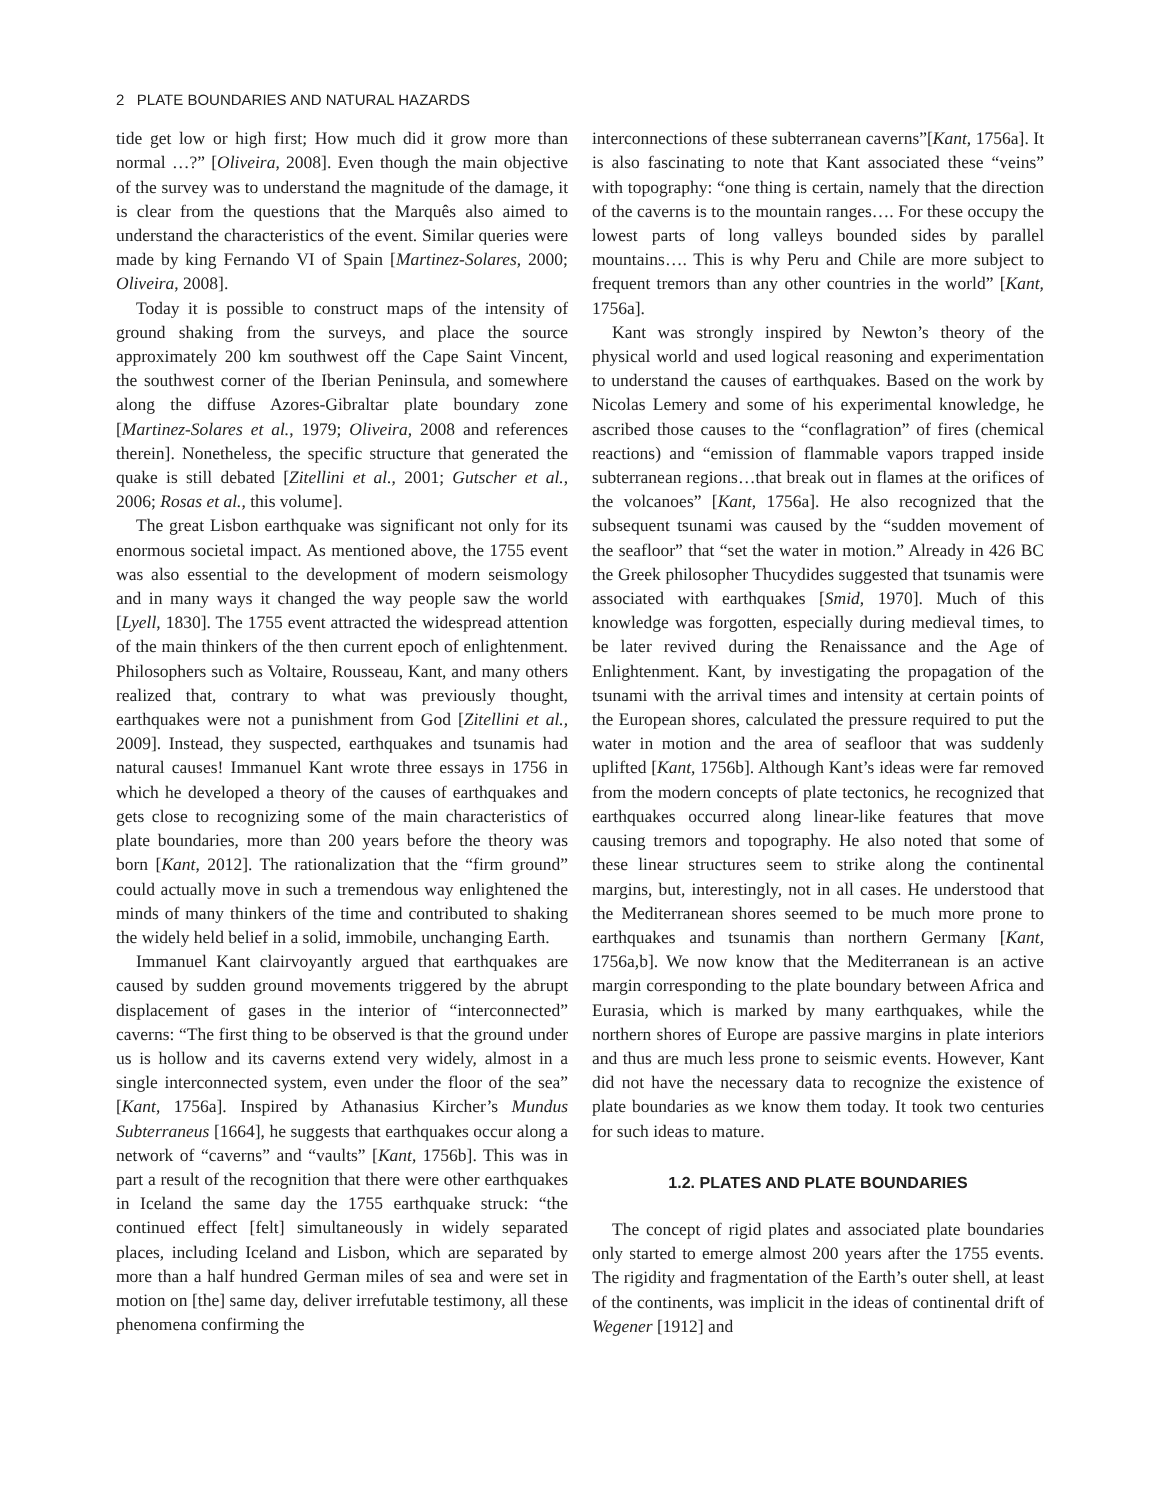2 PLATE BOUNDARIES AND NATURAL HAZARDS
tide get low or high first; How much did it grow more than normal …?” [Oliveira, 2008]. Even though the main objective of the survey was to understand the magnitude of the damage, it is clear from the questions that the Marquês also aimed to understand the characteristics of the event. Similar queries were made by king Fernando VI of Spain [Martinez-Solares, 2000; Oliveira, 2008].
Today it is possible to construct maps of the intensity of ground shaking from the surveys, and place the source approximately 200 km southwest off the Cape Saint Vincent, the southwest corner of the Iberian Peninsula, and somewhere along the diffuse Azores-Gibraltar plate boundary zone [Martinez-Solares et al., 1979; Oliveira, 2008 and references therein]. Nonetheless, the specific structure that generated the quake is still debated [Zitellini et al., 2001; Gutscher et al., 2006; Rosas et al., this volume].
The great Lisbon earthquake was significant not only for its enormous societal impact. As mentioned above, the 1755 event was also essential to the development of modern seismology and in many ways it changed the way people saw the world [Lyell, 1830]. The 1755 event attracted the widespread attention of the main thinkers of the then current epoch of enlightenment. Philosophers such as Voltaire, Rousseau, Kant, and many others realized that, contrary to what was previously thought, earthquakes were not a punishment from God [Zitellini et al., 2009]. Instead, they suspected, earthquakes and tsunamis had natural causes! Immanuel Kant wrote three essays in 1756 in which he developed a theory of the causes of earthquakes and gets close to recognizing some of the main characteristics of plate boundaries, more than 200 years before the theory was born [Kant, 2012]. The rationalization that the “firm ground” could actually move in such a tremendous way enlightened the minds of many thinkers of the time and contributed to shaking the widely held belief in a solid, immobile, unchanging Earth.
Immanuel Kant clairvoyantly argued that earthquakes are caused by sudden ground movements triggered by the abrupt displacement of gases in the interior of “interconnected” caverns: “The first thing to be observed is that the ground under us is hollow and its caverns extend very widely, almost in a single interconnected system, even under the floor of the sea” [Kant, 1756a]. Inspired by Athanasius Kircher’s Mundus Subterraneus [1664], he suggests that earthquakes occur along a network of “caverns” and “vaults” [Kant, 1756b]. This was in part a result of the recognition that there were other earthquakes in Iceland the same day the 1755 earthquake struck: “the continued effect [felt] simultaneously in widely separated places, including Iceland and Lisbon, which are separated by more than a half hundred German miles of sea and were set in motion on [the] same day, deliver irrefutable testimony, all these phenomena confirming the
interconnections of these subterranean caverns”[Kant, 1756a]. It is also fascinating to note that Kant associated these “veins” with topography: “one thing is certain, namely that the direction of the caverns is to the mountain ranges…. For these occupy the lowest parts of long valleys bounded sides by parallel mountains…. This is why Peru and Chile are more subject to frequent tremors than any other countries in the world” [Kant, 1756a].
Kant was strongly inspired by Newton’s theory of the physical world and used logical reasoning and experimentation to understand the causes of earthquakes. Based on the work by Nicolas Lemery and some of his experimental knowledge, he ascribed those causes to the “conflagration” of fires (chemical reactions) and “emission of flammable vapors trapped inside subterranean regions…that break out in flames at the orifices of the volcanoes” [Kant, 1756a]. He also recognized that the subsequent tsunami was caused by the “sudden movement of the seafloor” that “set the water in motion.” Already in 426 BC the Greek philosopher Thucydides suggested that tsunamis were associated with earthquakes [Smid, 1970]. Much of this knowledge was forgotten, especially during medieval times, to be later revived during the Renaissance and the Age of Enlightenment. Kant, by investigating the propagation of the tsunami with the arrival times and intensity at certain points of the European shores, calculated the pressure required to put the water in motion and the area of seafloor that was suddenly uplifted [Kant, 1756b]. Although Kant’s ideas were far removed from the modern concepts of plate tectonics, he recognized that earthquakes occurred along linear-like features that move causing tremors and topography. He also noted that some of these linear structures seem to strike along the continental margins, but, interestingly, not in all cases. He understood that the Mediterranean shores seemed to be much more prone to earthquakes and tsunamis than northern Germany [Kant, 1756a,b]. We now know that the Mediterranean is an active margin corresponding to the plate boundary between Africa and Eurasia, which is marked by many earthquakes, while the northern shores of Europe are passive margins in plate interiors and thus are much less prone to seismic events. However, Kant did not have the necessary data to recognize the existence of plate boundaries as we know them today. It took two centuries for such ideas to mature.
1.2. PLATES AND PLATE BOUNDARIES
The concept of rigid plates and associated plate boundaries only started to emerge almost 200 years after the 1755 events. The rigidity and fragmentation of the Earth’s outer shell, at least of the continents, was implicit in the ideas of continental drift of Wegener [1912] and